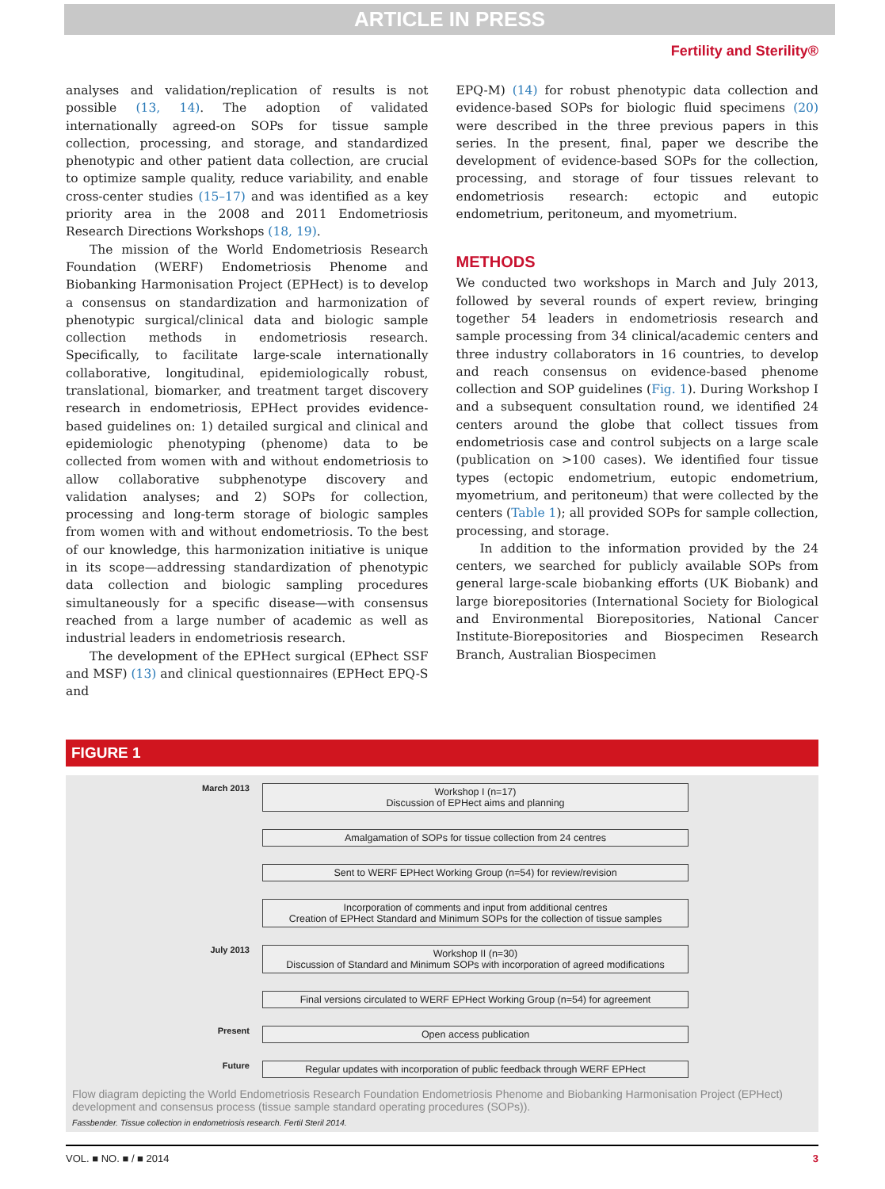ARTICLE IN PRESS
Fertility and Sterility®
analyses and validation/replication of results is not possible (13, 14). The adoption of validated internationally agreed-on SOPs for tissue sample collection, processing, and storage, and standardized phenotypic and other patient data collection, are crucial to optimize sample quality, reduce variability, and enable cross-center studies (15–17) and was identified as a key priority area in the 2008 and 2011 Endometriosis Research Directions Workshops (18, 19).
The mission of the World Endometriosis Research Foundation (WERF) Endometriosis Phenome and Biobanking Harmonisation Project (EPHect) is to develop a consensus on standardization and harmonization of phenotypic surgical/clinical data and biologic sample collection methods in endometriosis research. Specifically, to facilitate large-scale internationally collaborative, longitudinal, epidemiologically robust, translational, biomarker, and treatment target discovery research in endometriosis, EPHect provides evidence-based guidelines on: 1) detailed surgical and clinical and epidemiologic phenotyping (phenome) data to be collected from women with and without endometriosis to allow collaborative subphenotype discovery and validation analyses; and 2) SOPs for collection, processing and long-term storage of biologic samples from women with and without endometriosis. To the best of our knowledge, this harmonization initiative is unique in its scope—addressing standardization of phenotypic data collection and biologic sampling procedures simultaneously for a specific disease—with consensus reached from a large number of academic as well as industrial leaders in endometriosis research.
The development of the EPHect surgical (EPhect SSF and MSF) (13) and clinical questionnaires (EPHect EPQ-S and
EPQ-M) (14) for robust phenotypic data collection and evidence-based SOPs for biologic fluid specimens (20) were described in the three previous papers in this series. In the present, final, paper we describe the development of evidence-based SOPs for the collection, processing, and storage of four tissues relevant to endometriosis research: ectopic and eutopic endometrium, peritoneum, and myometrium.
METHODS
We conducted two workshops in March and July 2013, followed by several rounds of expert review, bringing together 54 leaders in endometriosis research and sample processing from 34 clinical/academic centers and three industry collaborators in 16 countries, to develop and reach consensus on evidence-based phenome collection and SOP guidelines (Fig. 1). During Workshop I and a subsequent consultation round, we identified 24 centers around the globe that collect tissues from endometriosis case and control subjects on a large scale (publication on >100 cases). We identified four tissue types (ectopic endometrium, eutopic endometrium, myometrium, and peritoneum) that were collected by the centers (Table 1); all provided SOPs for sample collection, processing, and storage.
In addition to the information provided by the 24 centers, we searched for publicly available SOPs from general large-scale biobanking efforts (UK Biobank) and large biorepositories (International Society for Biological and Environmental Biorepositories, National Cancer Institute-Biorepositories and Biospecimen Research Branch, Australian Biospecimen
FIGURE 1
March 2013
Workshop I (n=17)
Discussion of EPHect aims and planning
Amalgamation of SOPs for tissue collection from 24 centres
Sent to WERF EPHect Working Group (n=54) for review/revision
Incorporation of comments and input from additional centres
Creation of EPHect Standard and Minimum SOPs for the collection of tissue samples
July 2013
Workshop II (n=30)
Discussion of Standard and Minimum SOPs with incorporation of agreed modifications
Final versions circulated to WERF EPHect Working Group (n=54) for agreement
Present
Open access publication
Future
Regular updates with incorporation of public feedback through WERF EPHect
Flow diagram depicting the World Endometriosis Research Foundation Endometriosis Phenome and Biobanking Harmonisation Project (EPHect) development and consensus process (tissue sample standard operating procedures (SOPs)).
Fassbender. Tissue collection in endometriosis research. Fertil Steril 2014.
VOL. ■ NO. ■ / ■ 2014 3